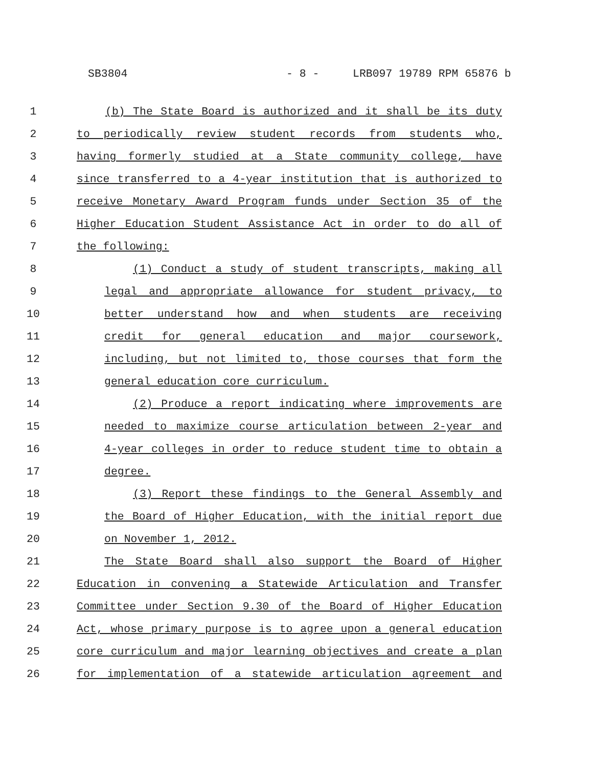SB3804 - 8 - LRB097 19789 RPM 65876 b
1 (b) The State Board is authorized and it shall be its duty
2 to periodically review student records from students who,
3 having formerly studied at a State community college, have
4 since transferred to a 4-year institution that is authorized to
5 receive Monetary Award Program funds under Section 35 of the
6 Higher Education Student Assistance Act in order to do all of
7 the following:
8 (1) Conduct a study of student transcripts, making all
9 legal and appropriate allowance for student privacy, to
10 better understand how and when students are receiving
11 credit for general education and major coursework,
12 including, but not limited to, those courses that form the
13 general education core curriculum.
14 (2) Produce a report indicating where improvements are
15 needed to maximize course articulation between 2-year and
16 4-year colleges in order to reduce student time to obtain a
17 degree.
18 (3) Report these findings to the General Assembly and
19 the Board of Higher Education, with the initial report due
20 on November 1, 2012.
21 The State Board shall also support the Board of Higher
22 Education in convening a Statewide Articulation and Transfer
23 Committee under Section 9.30 of the Board of Higher Education
24 Act, whose primary purpose is to agree upon a general education
25 core curriculum and major learning objectives and create a plan
26 for implementation of a statewide articulation agreement and